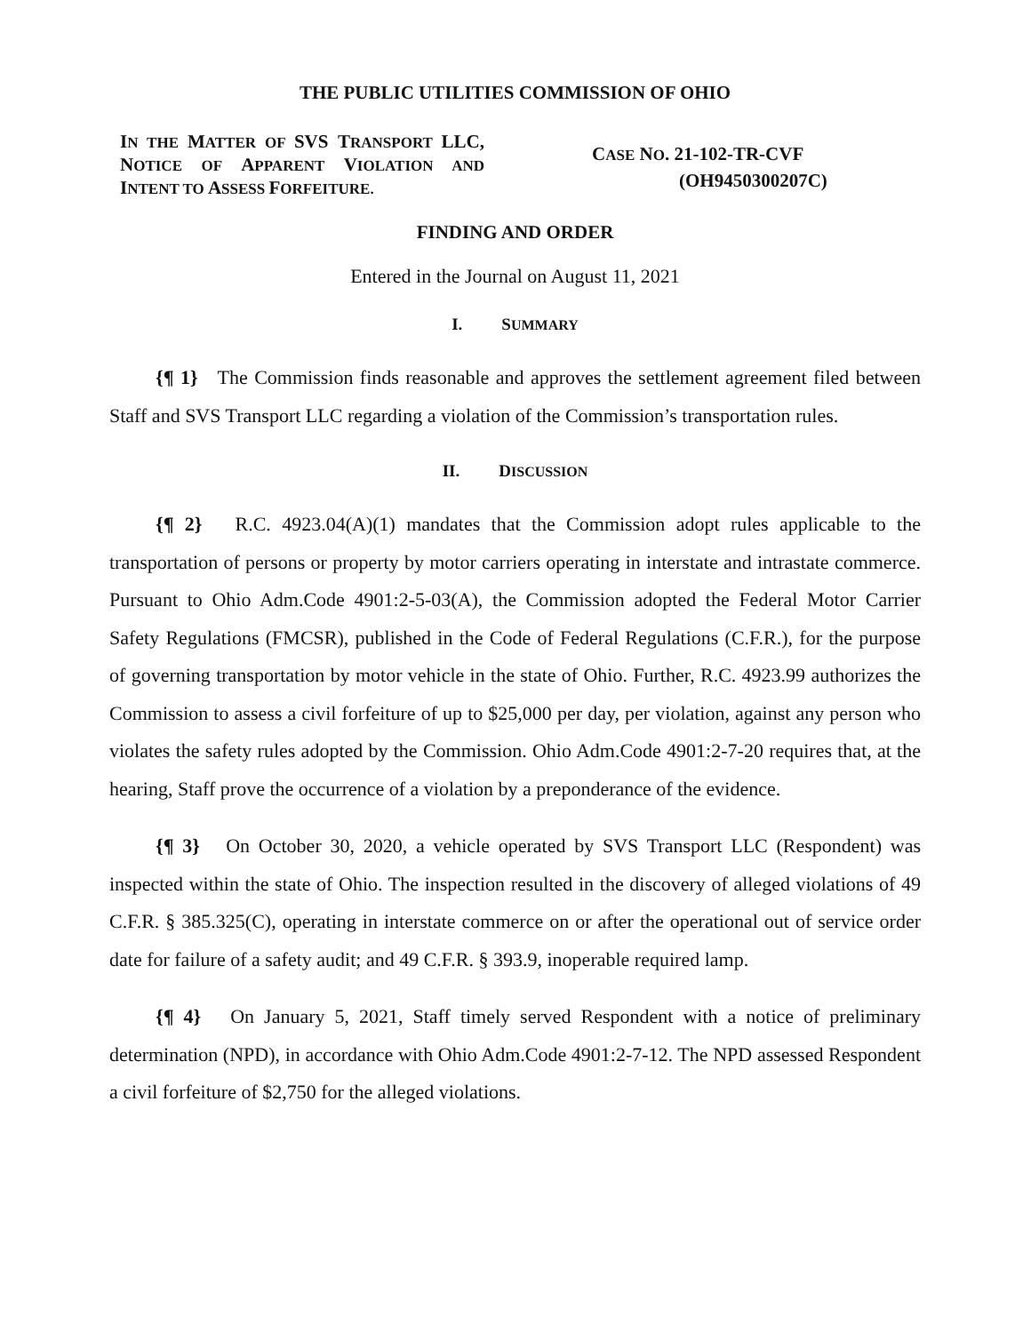THE PUBLIC UTILITIES COMMISSION OF OHIO
IN THE MATTER OF SVS TRANSPORT LLC, NOTICE OF APPARENT VIOLATION AND INTENT TO ASSESS FORFEITURE.
CASE NO. 21-102-TR-CVF
(OH9450300207C)
FINDING AND ORDER
Entered in the Journal on August 11, 2021
I. SUMMARY
{¶ 1} The Commission finds reasonable and approves the settlement agreement filed between Staff and SVS Transport LLC regarding a violation of the Commission’s transportation rules.
II. DISCUSSION
{¶ 2} R.C. 4923.04(A)(1) mandates that the Commission adopt rules applicable to the transportation of persons or property by motor carriers operating in interstate and intrastate commerce. Pursuant to Ohio Adm.Code 4901:2-5-03(A), the Commission adopted the Federal Motor Carrier Safety Regulations (FMCSR), published in the Code of Federal Regulations (C.F.R.), for the purpose of governing transportation by motor vehicle in the state of Ohio. Further, R.C. 4923.99 authorizes the Commission to assess a civil forfeiture of up to $25,000 per day, per violation, against any person who violates the safety rules adopted by the Commission. Ohio Adm.Code 4901:2-7-20 requires that, at the hearing, Staff prove the occurrence of a violation by a preponderance of the evidence.
{¶ 3} On October 30, 2020, a vehicle operated by SVS Transport LLC (Respondent) was inspected within the state of Ohio. The inspection resulted in the discovery of alleged violations of 49 C.F.R. § 385.325(C), operating in interstate commerce on or after the operational out of service order date for failure of a safety audit; and 49 C.F.R. § 393.9, inoperable required lamp.
{¶ 4} On January 5, 2021, Staff timely served Respondent with a notice of preliminary determination (NPD), in accordance with Ohio Adm.Code 4901:2-7-12. The NPD assessed Respondent a civil forfeiture of $2,750 for the alleged violations.